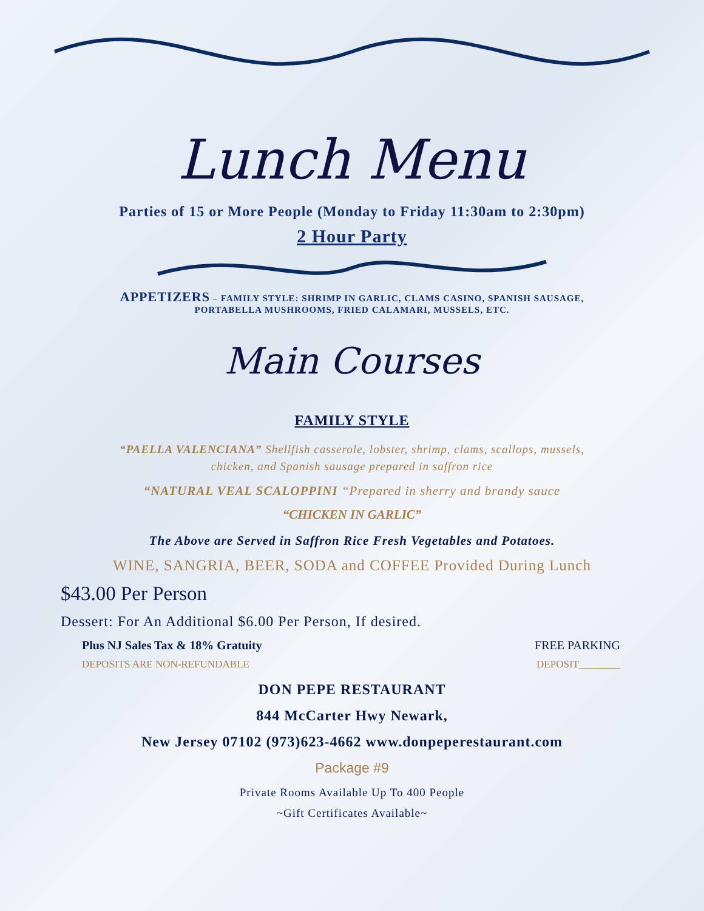Lunch Menu
Parties of 15 or More People (Monday to Friday 11:30am to 2:30pm)
2 Hour Party
APPETIZERS – FAMILY STYLE: SHRIMP IN GARLIC, CLAMS CASINO, SPANISH SAUSAGE,
PORTABELLA MUSHROOMS, FRIED CALAMARI, MUSSELS, ETC.
Main Courses
FAMILY STYLE
“PAELLA VALENCIANA” Shellfish casserole, lobster, shrimp, clams, scallops, mussels,
chicken, and Spanish sausage prepared in saffron rice
“NATURAL VEAL SCALOPPINI “Prepared in sherry and brandy sauce
“CHICKEN IN GARLIC”
The Above are Served in Saffron Rice Fresh Vegetables and Potatoes.
WINE, SANGRIA, BEER, SODA and COFFEE Provided During Lunch
$43.00 Per Person
Dessert: For An Additional $6.00 Per Person, If desired.
Plus NJ Sales Tax & 18% Gratuity FREE PARKING
DEPOSITS ARE NON-REFUNDABLE DEPOSIT________
DON PEPE RESTAURANT
844 McCarter Hwy Newark,
New Jersey 07102 (973)623-4662 www.donpeperestaurant.com
Package #9
Private Rooms Available Up To 400 People
~Gift Certificates Available~